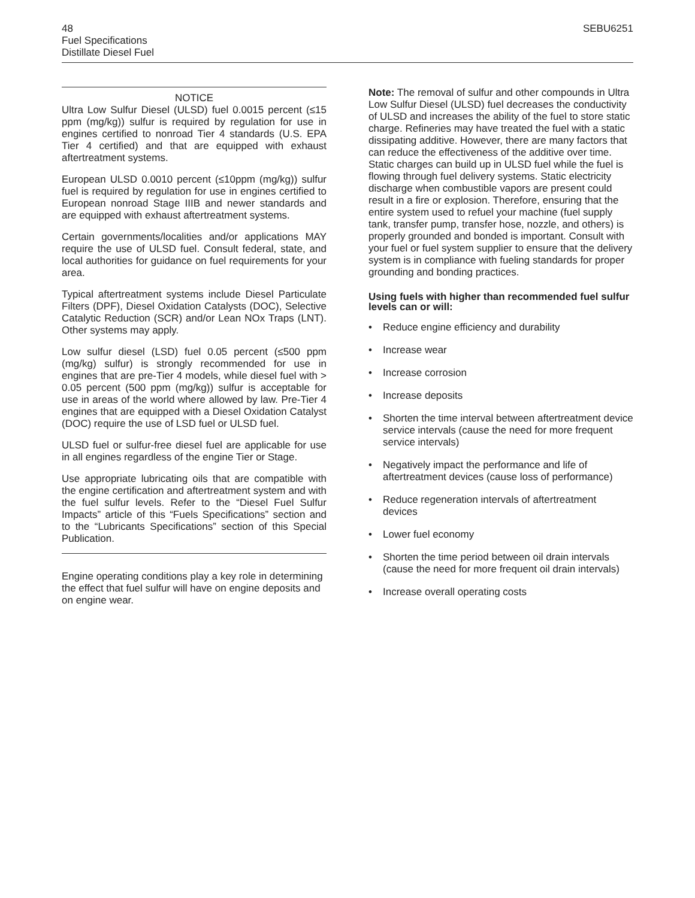48 SEBU6251
Fuel Specifications
Distillate Diesel Fuel
NOTICE
Ultra Low Sulfur Diesel (ULSD) fuel 0.0015 percent (≤15 ppm (mg/kg)) sulfur is required by regulation for use in engines certified to nonroad Tier 4 standards (U.S. EPA Tier 4 certified) and that are equipped with exhaust aftertreatment systems.
European ULSD 0.0010 percent (≤10ppm (mg/kg)) sulfur fuel is required by regulation for use in engines certified to European nonroad Stage IIIB and newer standards and are equipped with exhaust aftertreatment systems.
Certain governments/localities and/or applications MAY require the use of ULSD fuel. Consult federal, state, and local authorities for guidance on fuel requirements for your area.
Typical aftertreatment systems include Diesel Particulate Filters (DPF), Diesel Oxidation Catalysts (DOC), Selective Catalytic Reduction (SCR) and/or Lean NOx Traps (LNT). Other systems may apply.
Low sulfur diesel (LSD) fuel 0.05 percent (≤500 ppm (mg/kg) sulfur) is strongly recommended for use in engines that are pre-Tier 4 models, while diesel fuel with > 0.05 percent (500 ppm (mg/kg)) sulfur is acceptable for use in areas of the world where allowed by law. Pre-Tier 4 engines that are equipped with a Diesel Oxidation Catalyst (DOC) require the use of LSD fuel or ULSD fuel.
ULSD fuel or sulfur-free diesel fuel are applicable for use in all engines regardless of the engine Tier or Stage.
Use appropriate lubricating oils that are compatible with the engine certification and aftertreatment system and with the fuel sulfur levels. Refer to the “Diesel Fuel Sulfur Impacts” article of this “Fuels Specifications” section and to the “Lubricants Specifications” section of this Special Publication.
Engine operating conditions play a key role in determining the effect that fuel sulfur will have on engine deposits and on engine wear.
Note: The removal of sulfur and other compounds in Ultra Low Sulfur Diesel (ULSD) fuel decreases the conductivity of ULSD and increases the ability of the fuel to store static charge. Refineries may have treated the fuel with a static dissipating additive. However, there are many factors that can reduce the effectiveness of the additive over time. Static charges can build up in ULSD fuel while the fuel is flowing through fuel delivery systems. Static electricity discharge when combustible vapors are present could result in a fire or explosion. Therefore, ensuring that the entire system used to refuel your machine (fuel supply tank, transfer pump, transfer hose, nozzle, and others) is properly grounded and bonded is important. Consult with your fuel or fuel system supplier to ensure that the delivery system is in compliance with fueling standards for proper grounding and bonding practices.
Using fuels with higher than recommended fuel sulfur levels can or will:
• Reduce engine efficiency and durability
• Increase wear
• Increase corrosion
• Increase deposits
• Shorten the time interval between aftertreatment device service intervals (cause the need for more frequent service intervals)
• Negatively impact the performance and life of aftertreatment devices (cause loss of performance)
• Reduce regeneration intervals of aftertreatment devices
• Lower fuel economy
• Shorten the time period between oil drain intervals (cause the need for more frequent oil drain intervals)
• Increase overall operating costs